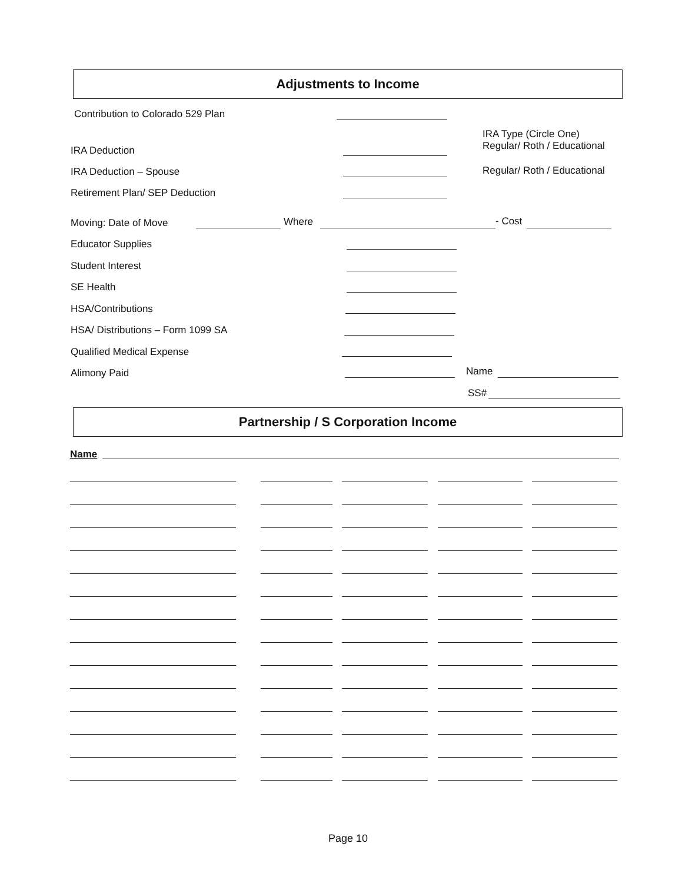Adjustments to Income
Contribution to Colorado 529 Plan
IRA Type (Circle One)
Regular/ Roth / Educational
IRA Deduction
IRA Deduction – Spouse Regular/ Roth / Educational
Retirement Plan/ SEP Deduction
Moving: Date of Move Where - Cost
Educator Supplies
Student Interest
SE Health
HSA/Contributions
HSA/ Distributions – Form 1099 SA
Qualified Medical Expense
Alimony Paid Name
SS#
Partnership / S Corporation Income
Name
Page 10